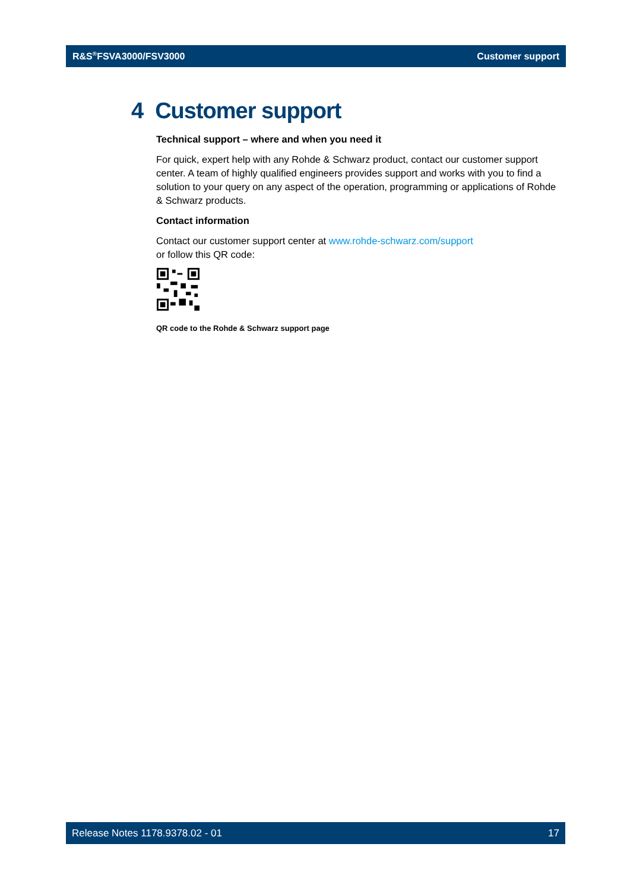R&S<sup>®</sup>FSVA3000/FSV3000 Customer support
4 Customer support
Technical support – where and when you need it
For quick, expert help with any Rohde & Schwarz product, contact our customer support center. A team of highly qualified engineers provides support and works with you to find a solution to your query on any aspect of the operation, programming or applications of Rohde & Schwarz products.
Contact information
Contact our customer support center at www.rohde-schwarz.com/support
or follow this QR code:
QR code to the Rohde & Schwarz support page
Release Notes 1178.9378.02 - 01 17